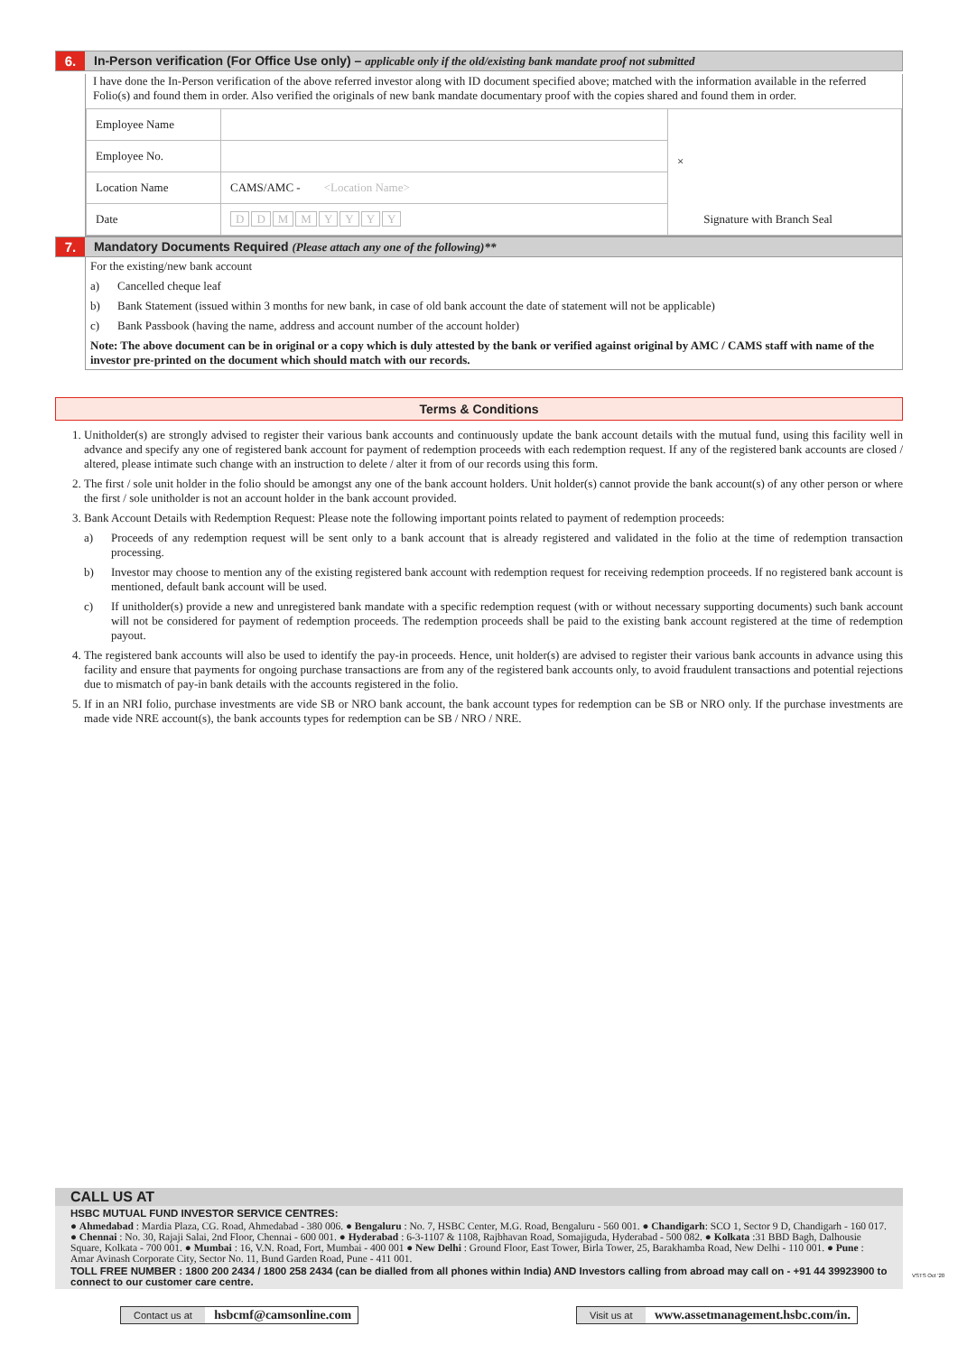6. In-Person verification (For Office Use only) – applicable only if the old/existing bank mandate proof not submitted
I have done the In-Person verification of the above referred investor along with ID document specified above; matched with the information available in the referred Folio(s) and found them in order. Also verified the originals of new bank mandate documentary proof with the copies shared and found them in order.
| Employee Name | | × Signature with Branch Seal |
| Employee No. | | |
| Location Name | CAMS/AMC - <Location Name> | |
| Date | D D M M Y Y Y Y | |
7. Mandatory Documents Required (Please attach any one of the following)**
For the existing/new bank account
a) Cancelled cheque leaf
b) Bank Statement (issued within 3 months for new bank, in case of old bank account the date of statement will not be applicable)
c) Bank Passbook (having the name, address and account number of the account holder)
Note: The above document can be in original or a copy which is duly attested by the bank or verified against original by AMC / CAMS staff with name of the investor pre-printed on the document which should match with our records.
Terms & Conditions
1. Unitholder(s) are strongly advised to register their various bank accounts and continuously update the bank account details with the mutual fund, using this facility well in advance and specify any one of registered bank account for payment of redemption proceeds with each redemption request. If any of the registered bank accounts are closed / altered, please intimate such change with an instruction to delete / alter it from of our records using this form.
2. The first / sole unit holder in the folio should be amongst any one of the bank account holders. Unit holder(s) cannot provide the bank account(s) of any other person or where the first / sole unitholder is not an account holder in the bank account provided.
3. Bank Account Details with Redemption Request: Please note the following important points related to payment of redemption proceeds:
a) Proceeds of any redemption request will be sent only to a bank account that is already registered and validated in the folio at the time of redemption transaction processing.
b) Investor may choose to mention any of the existing registered bank account with redemption request for receiving redemption proceeds. If no registered bank account is mentioned, default bank account will be used.
c) If unitholder(s) provide a new and unregistered bank mandate with a specific redemption request (with or without necessary supporting documents) such bank account will not be considered for payment of redemption proceeds. The redemption proceeds shall be paid to the existing bank account registered at the time of redemption payout.
4. The registered bank accounts will also be used to identify the pay-in proceeds. Hence, unit holder(s) are advised to register their various bank accounts in advance using this facility and ensure that payments for ongoing purchase transactions are from any of the registered bank accounts only, to avoid fraudulent transactions and potential rejections due to mismatch of pay-in bank details with the accounts registered in the folio.
5. If in an NRI folio, purchase investments are vide SB or NRO bank account, the bank account types for redemption can be SB or NRO only. If the purchase investments are made vide NRE account(s), the bank accounts types for redemption can be SB / NRO / NRE.
CALL US AT
HSBC MUTUAL FUND INVESTOR SERVICE CENTRES:
● Ahmedabad : Mardia Plaza, CG. Road, Ahmedabad - 380 006. ● Bengaluru : No. 7, HSBC Center, M.G. Road, Bengaluru - 560 001. ● Chandigarh: SCO 1, Sector 9 D, Chandigarh - 160 017. ● Chennai : No. 30, Rajaji Salai, 2nd Floor, Chennai - 600 001. ● Hyderabad : 6-3-1107 & 1108, Rajbhavan Road, Somajiguda, Hyderabad - 500 082. ● Kolkata :31 BBD Bagh, Dalhousie Square, Kolkata - 700 001. ● Mumbai : 16, V.N. Road, Fort, Mumbai - 400 001 ● New Delhi : Ground Floor, East Tower, Birla Tower, 25, Barakhamba Road, New Delhi - 110 001. ● Pune : Amar Avinash Corporate City, Sector No. 11, Bund Garden Road, Pune - 411 001.
TOLL FREE NUMBER : 1800 200 2434 / 1800 258 2434 (can be dialled from all phones within India) AND Investors calling from abroad may call on - +91 44 39923900 to connect to our customer care centre.
Contact us at hsbcmf@camsonline.com
Visit us at www.assetmanagement.hsbc.com/in.
VSTS Oct '20